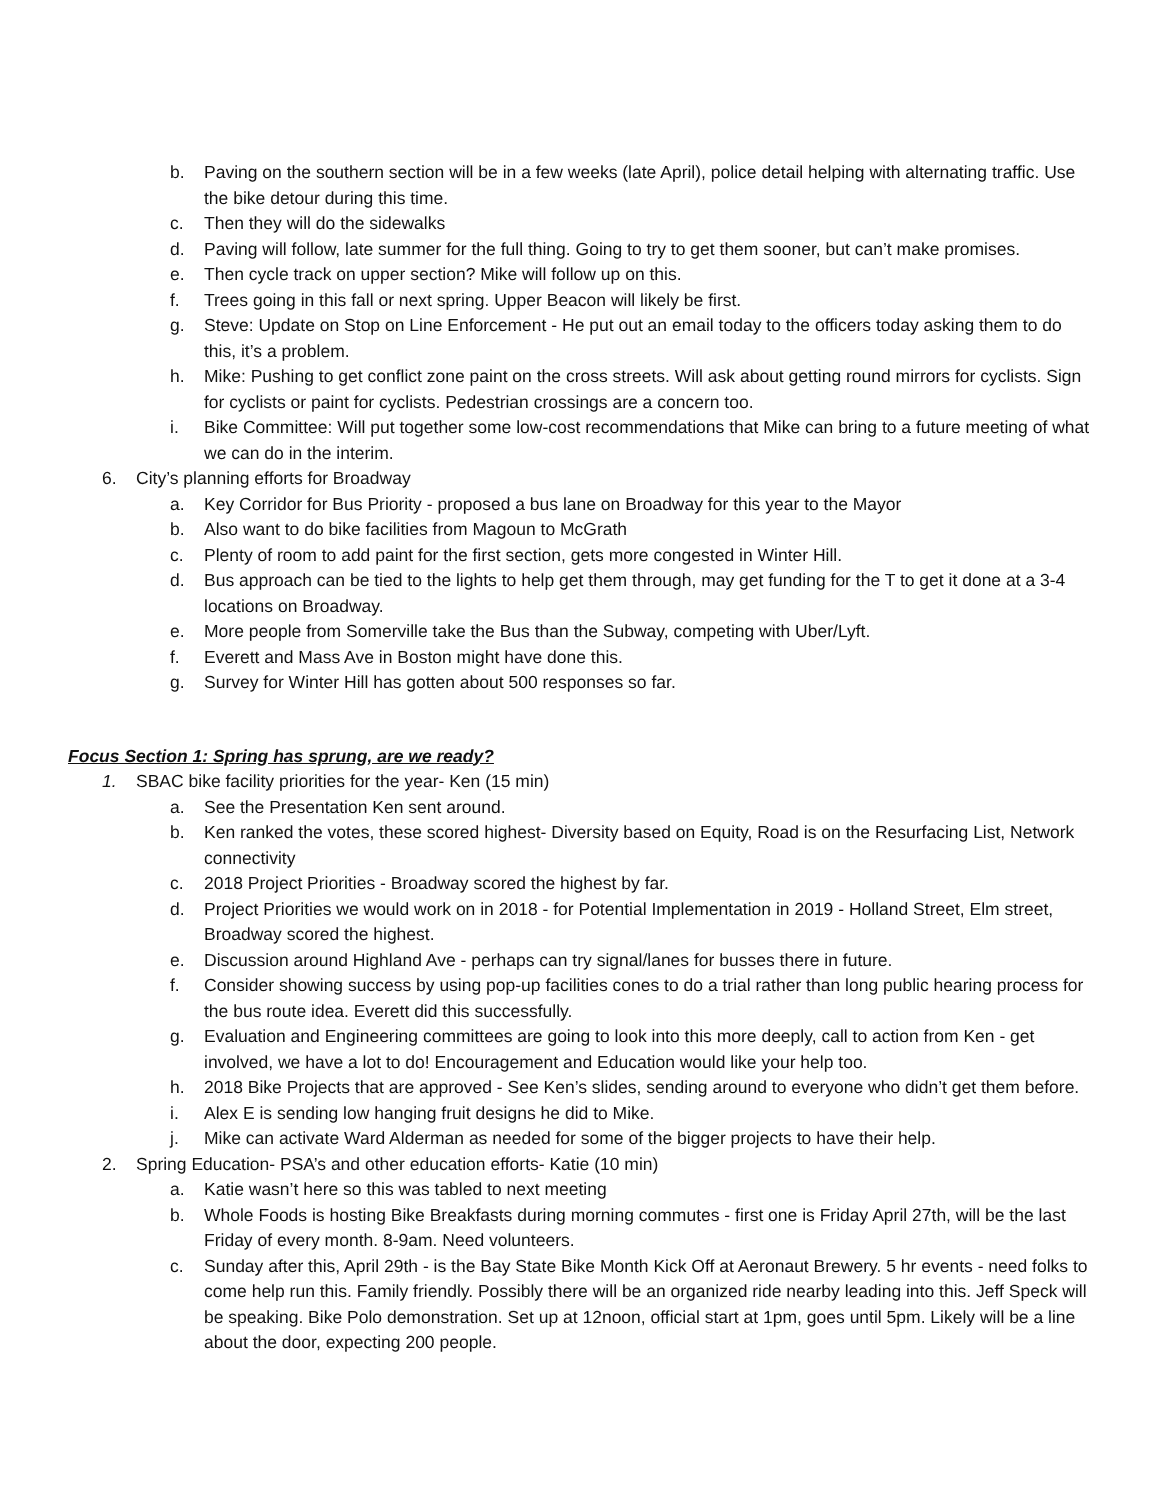b. Paving on the southern section will be in a few weeks (late April), police detail helping with alternating traffic. Use the bike detour during this time.
c. Then they will do the sidewalks
d. Paving will follow, late summer for the full thing. Going to try to get them sooner, but can’t make promises.
e. Then cycle track on upper section? Mike will follow up on this.
f. Trees going in this fall or next spring. Upper Beacon will likely be first.
g. Steve: Update on Stop on Line Enforcement - He put out an email today to the officers today asking them to do this, it’s a problem.
h. Mike: Pushing to get conflict zone paint on the cross streets. Will ask about getting round mirrors for cyclists. Sign for cyclists or paint for cyclists. Pedestrian crossings are a concern too.
i. Bike Committee: Will put together some low-cost recommendations that Mike can bring to a future meeting of what we can do in the interim.
6. City’s planning efforts for Broadway
a. Key Corridor for Bus Priority - proposed a bus lane on Broadway for this year to the Mayor
b. Also want to do bike facilities from Magoun to McGrath
c. Plenty of room to add paint for the first section, gets more congested in Winter Hill.
d. Bus approach can be tied to the lights to help get them through, may get funding for the T to get it done at a 3-4 locations on Broadway.
e. More people from Somerville take the Bus than the Subway, competing with Uber/Lyft.
f. Everett and Mass Ave in Boston might have done this.
g. Survey for Winter Hill has gotten about 500 responses so far.
Focus Section 1: Spring has sprung, are we ready?
1. SBAC bike facility priorities for the year- Ken (15 min)
a. See the Presentation Ken sent around.
b. Ken ranked the votes, these scored highest- Diversity based on Equity, Road is on the Resurfacing List, Network connectivity
c. 2018 Project Priorities - Broadway scored the highest by far.
d. Project Priorities we would work on in 2018 - for Potential Implementation in 2019 - Holland Street, Elm street, Broadway scored the highest.
e. Discussion around Highland Ave - perhaps can try signal/lanes for busses there in future.
f. Consider showing success by using pop-up facilities cones to do a trial rather than long public hearing process for the bus route idea. Everett did this successfully.
g. Evaluation and Engineering committees are going to look into this more deeply, call to action from Ken - get involved, we have a lot to do! Encouragement and Education would like your help too.
h. 2018 Bike Projects that are approved - See Ken’s slides, sending around to everyone who didn’t get them before.
i. Alex E is sending low hanging fruit designs he did to Mike.
j. Mike can activate Ward Alderman as needed for some of the bigger projects to have their help.
2. Spring Education- PSA’s and other education efforts- Katie (10 min)
a. Katie wasn’t here so this was tabled to next meeting
b. Whole Foods is hosting Bike Breakfasts during morning commutes - first one is Friday April 27th, will be the last Friday of every month. 8-9am. Need volunteers.
c. Sunday after this, April 29th - is the Bay State Bike Month Kick Off at Aeronaut Brewery. 5 hr events - need folks to come help run this. Family friendly. Possibly there will be an organized ride nearby leading into this. Jeff Speck will be speaking. Bike Polo demonstration. Set up at 12noon, official start at 1pm, goes until 5pm. Likely will be a line about the door, expecting 200 people.